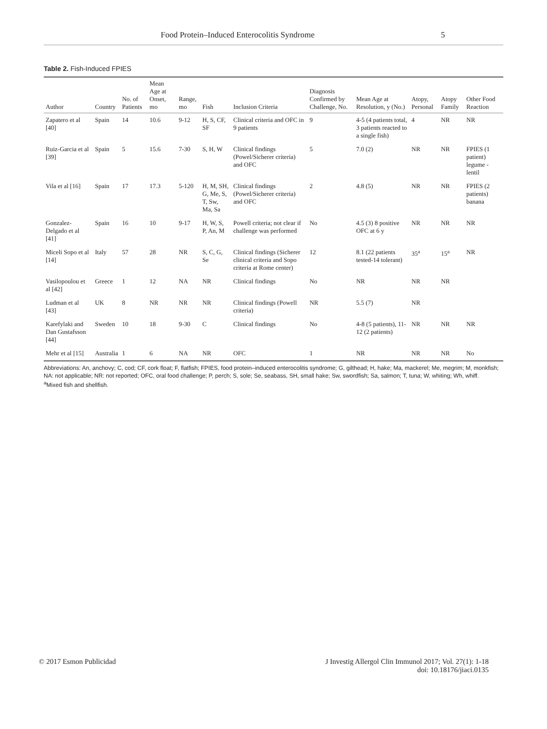Food Protein–Induced Enterocolitis Syndrome 5
Table 2. Fish-Induced FPIES
| Author | Country | No. of Patients | Mean Age at Onset, mo | Range, mo | Fish | Inclusion Criteria | Diagnosis Confirmed by Challenge, No. | Mean Age at Resolution, y (No.) | Atopy, Personal | Atopy Family | Other Food Reaction |
| --- | --- | --- | --- | --- | --- | --- | --- | --- | --- | --- | --- |
| Zapatero et al [40] | Spain | 14 | 10.6 | 9-12 | H, S, CF, SF | Clinical criteria and OFC in 9 patients | 9 | 4-5 (4 patients total, 3 patients reacted to a single fish) | 4 | NR | NR |
| Ruiz-Garcia et al [39] | Spain | 5 | 15.6 | 7-30 | S, H, W | Clinical findings (Powel/Sicherer criteria) and OFC | 5 | 7.0 (2) | NR | NR | FPIES (1 patient) legume - lentil |
| Vila et al [16] | Spain | 17 | 17.3 | 5-120 | H, M, SH, G, Me, S, T, Sw, Ma, Sa | Clinical findings (Powel/Sicherer criteria) and OFC | 2 | 4.8 (5) | NR | NR | FPIES (2 patients) banana |
| Gonzalez-Delgado et al [41] | Spain | 16 | 10 | 9-17 | H, W, S, P, An, M | Powell criteria; not clear if challenge was performed | No | 4.5 (3) 8 positive OFC at 6 y | NR | NR | NR |
| Miceli Sopo et al [14] | Italy | 57 | 28 | NR | S, C, G, Se | Clinical findings (Sicherer clinical criteria and Sopo criteria at Rome center) | 12 | 8.1 (22 patients tested-14 tolerant) | 35<sup>a</sup> | 15<sup>a</sup> | NR |
| Vasilopoulou et al [42] | Greece | 1 | 12 | NA | NR | Clinical findings | No | NR | NR | NR | |
| Ludman et al [43] | UK | 8 | NR | NR | NR | Clinical findings (Powell criteria) | NR | 5.5 (7) | NR | | |
| Karefylaki and Dan Gustafsson [44] | Sweden | 10 | 18 | 9-30 | C | Clinical findings | No | 4-8 (5 patients), 11-12 (2 patients) | NR | NR | NR |
| Mehr et al [15] | Australia | 1 | 6 | NA | NR | OFC | 1 | NR | NR | NR | No |
Abbreviations: An, anchovy; C, cod; CF, cork float; F, flatfish; FPIES, food protein–induced enterocolitis syndrome; G, gilthead; H, hake; Ma, mackerel; Me, megrim; M, monkfish; NA: not applicable; NR: not reported; OFC, oral food challenge; P, perch; S, sole; Se, seabass, SH, small hake; Sw, swordfish; Sa, salmon; T, tuna; W, whiting; Wh, whiff.
<sup>a</sup> Mixed fish and shellfish.
© 2017 Esmon Publicidad J Investig Allergol Clin Immunol 2017; Vol. 27(1): 1-18
doi: 10.18176/jiaci.0135